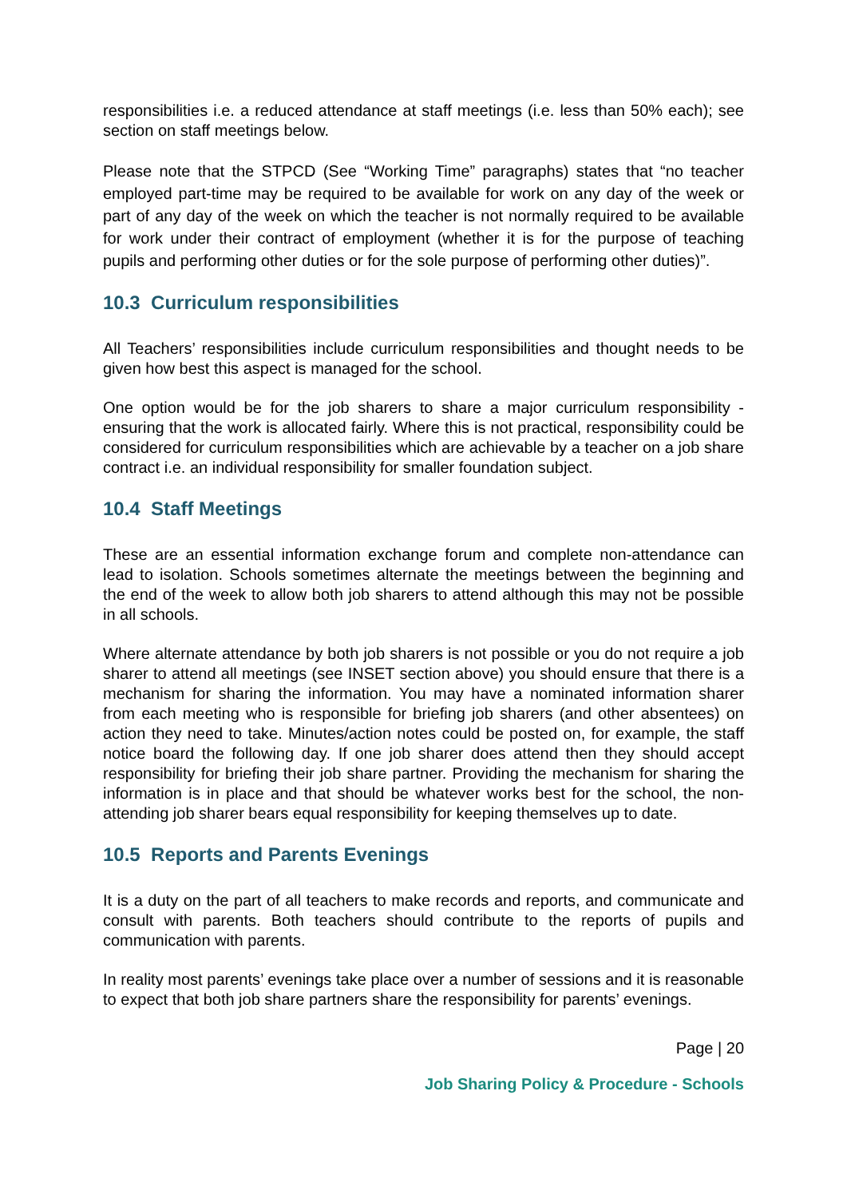responsibilities i.e. a reduced attendance at staff meetings (i.e. less than 50% each); see section on staff meetings below.
Please note that the STPCD (See “Working Time” paragraphs) states that “no teacher employed part-time may be required to be available for work on any day of the week or part of any day of the week on which the teacher is not normally required to be available for work under their contract of employment (whether it is for the purpose of teaching pupils and performing other duties or for the sole purpose of performing other duties)”.
10.3 Curriculum responsibilities
All Teachers’ responsibilities include curriculum responsibilities and thought needs to be given how best this aspect is managed for the school.
One option would be for the job sharers to share a major curriculum responsibility - ensuring that the work is allocated fairly. Where this is not practical, responsibility could be considered for curriculum responsibilities which are achievable by a teacher on a job share contract i.e. an individual responsibility for smaller foundation subject.
10.4 Staff Meetings
These are an essential information exchange forum and complete non-attendance can lead to isolation. Schools sometimes alternate the meetings between the beginning and the end of the week to allow both job sharers to attend although this may not be possible in all schools.
Where alternate attendance by both job sharers is not possible or you do not require a job sharer to attend all meetings (see INSET section above) you should ensure that there is a mechanism for sharing the information. You may have a nominated information sharer from each meeting who is responsible for briefing job sharers (and other absentees) on action they need to take. Minutes/action notes could be posted on, for example, the staff notice board the following day. If one job sharer does attend then they should accept responsibility for briefing their job share partner. Providing the mechanism for sharing the information is in place and that should be whatever works best for the school, the non-attending job sharer bears equal responsibility for keeping themselves up to date.
10.5 Reports and Parents Evenings
It is a duty on the part of all teachers to make records and reports, and communicate and consult with parents. Both teachers should contribute to the reports of pupils and communication with parents.
In reality most parents’ evenings take place over a number of sessions and it is reasonable to expect that both job share partners share the responsibility for parents’ evenings.
Page | 20
Job Sharing Policy & Procedure - Schools